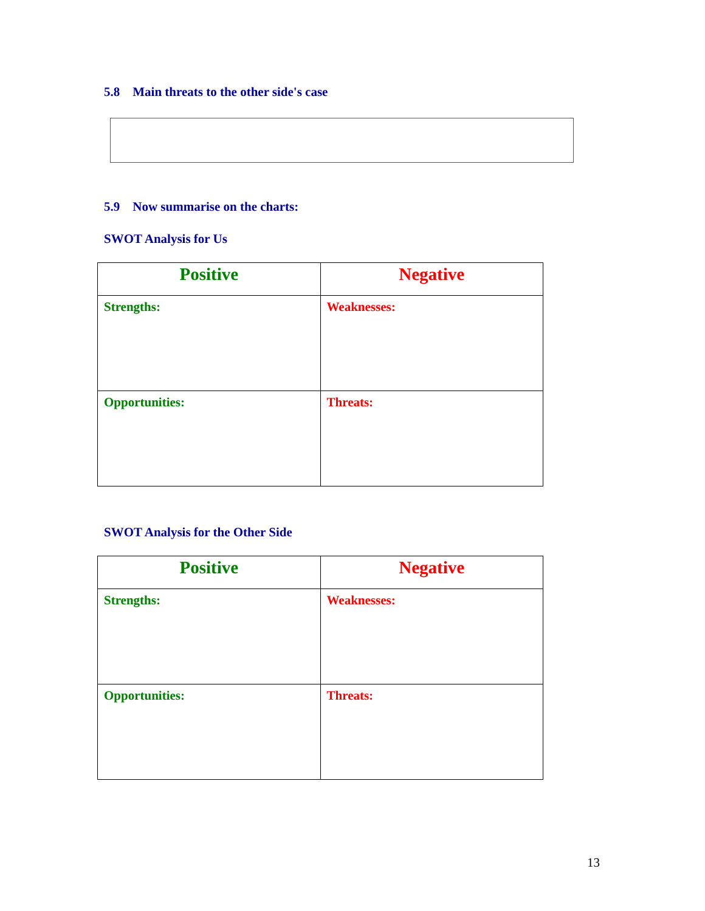5.8 Main threats to the other side's case
5.9 Now summarise on the charts:
SWOT Analysis for Us
| Positive | Negative |
| Strengths: | Weaknesses: |
| Opportunities: | Threats: |
SWOT Analysis for the Other Side
| Positive | Negative |
| Strengths: | Weaknesses: |
| Opportunities: | Threats: |
13